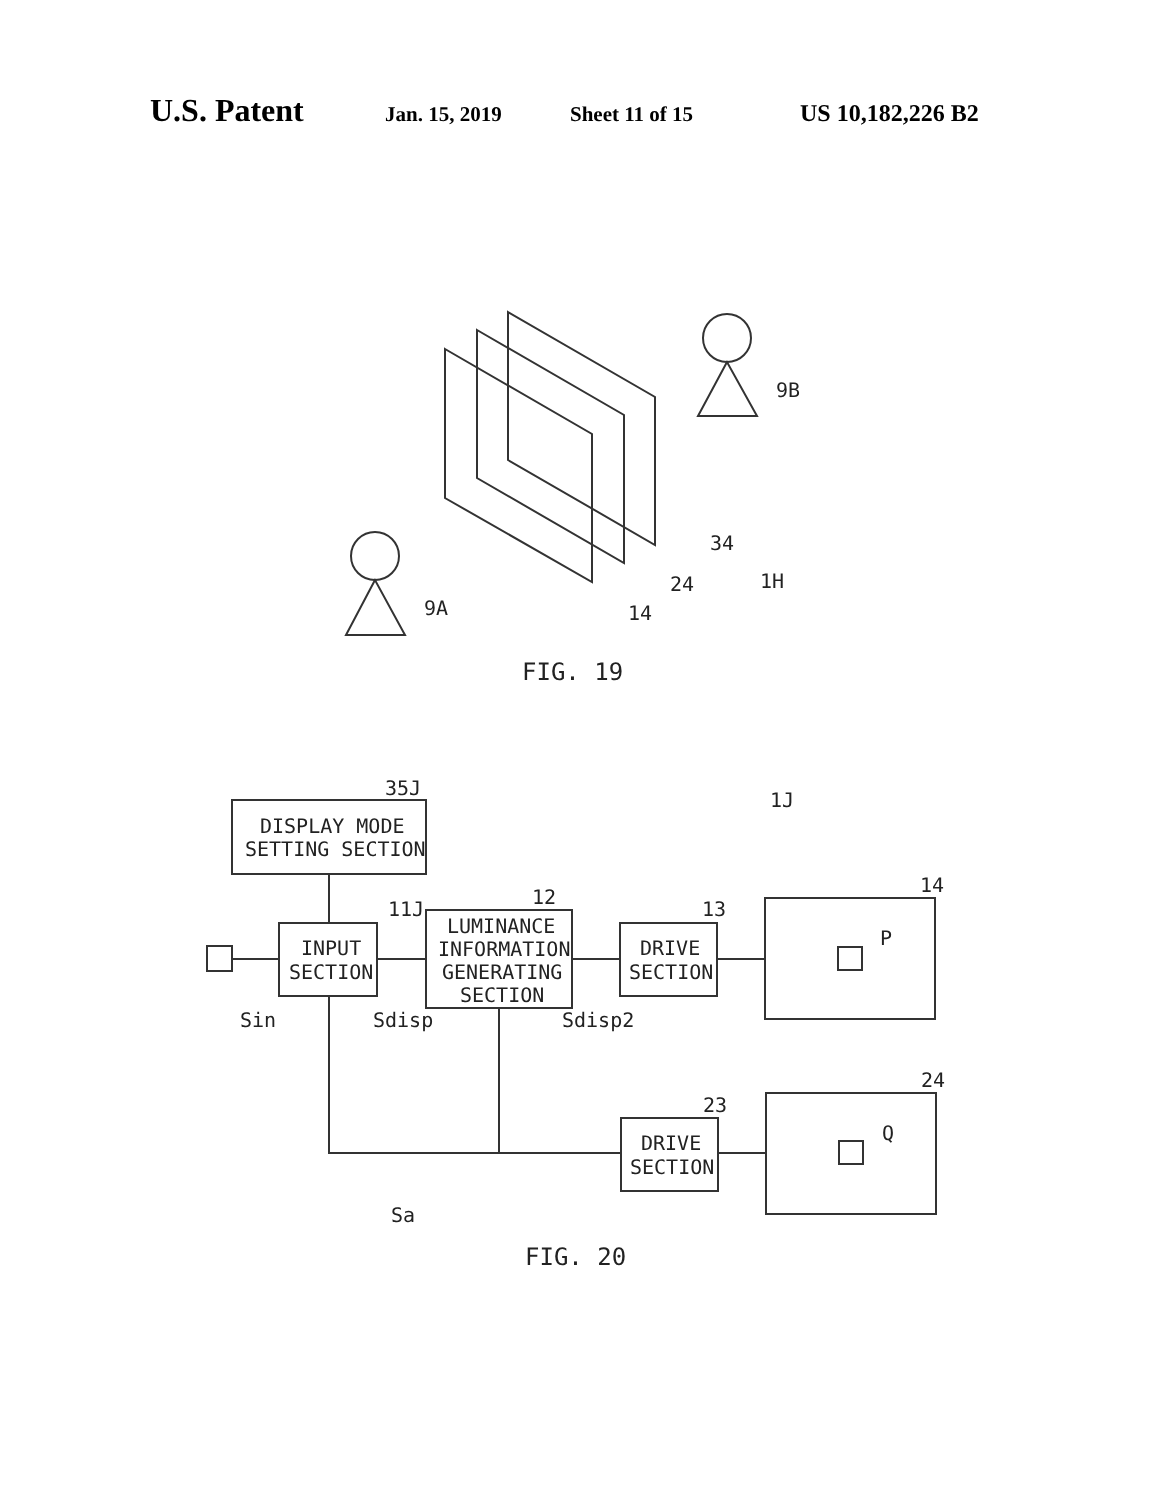U.S. Patent
Jan. 15, 2019 Sheet 11 of 15 US 10,182,226 B2
9B
9A
34
24
14
1H
FIG. 19
DISPLAY MODE
SETTING SECTION
35J
1J
INPUT
SECTION
11J
LUMINANCE
INFORMATION
GENERATING
SECTION
12
DRIVE
SECTION
13
14
P
Sin
Sdisp
Sdisp2
DRIVE
SECTION
23
24
Q
Sa
FIG. 20